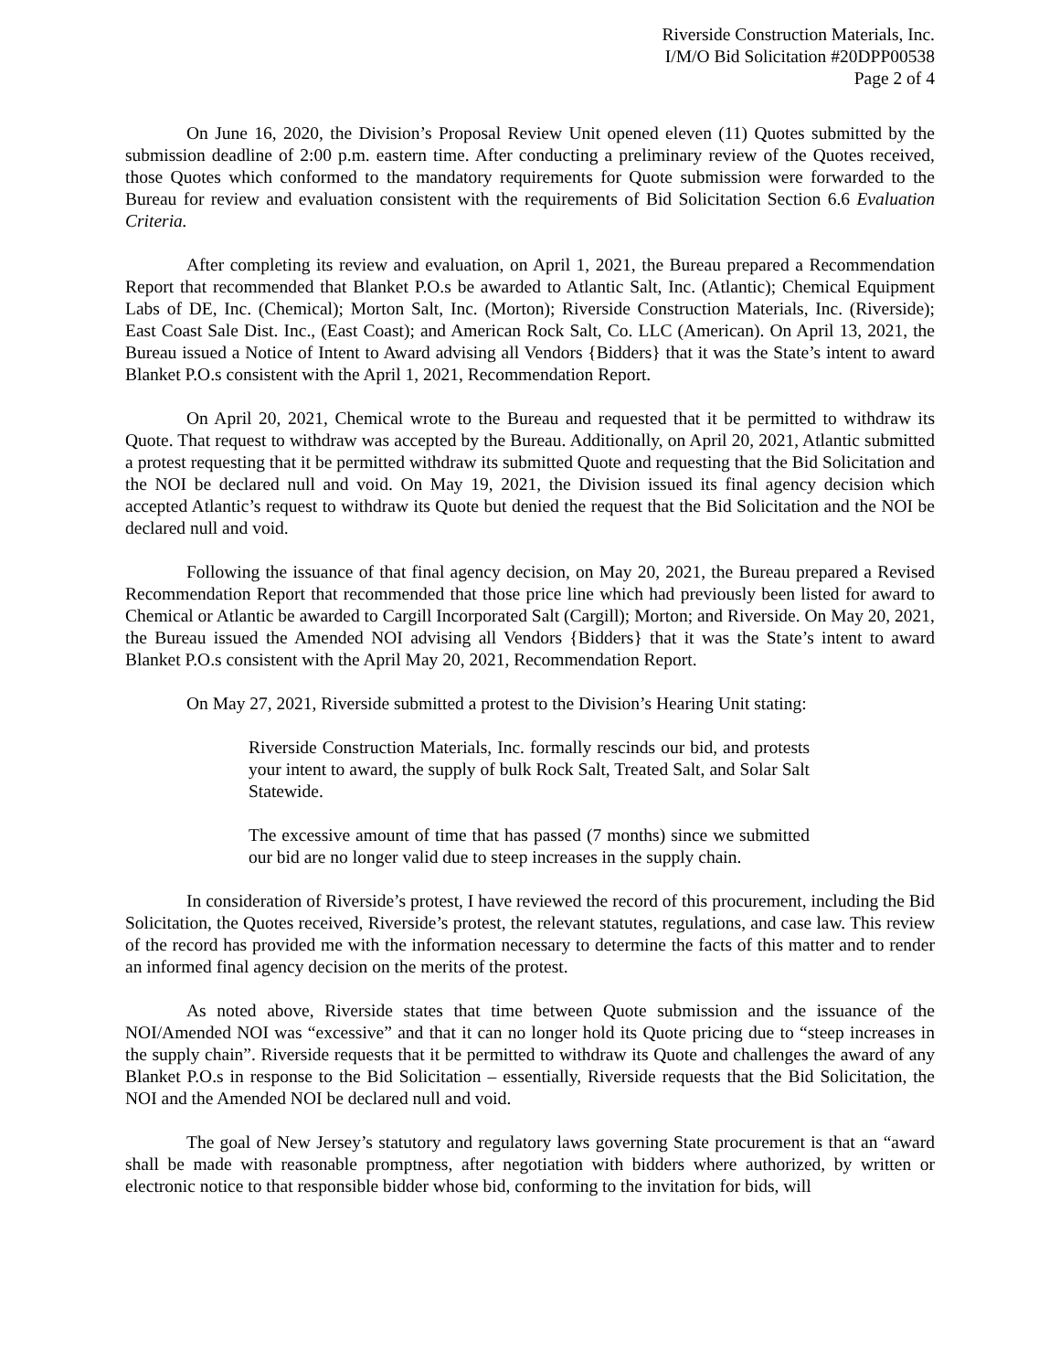Riverside Construction Materials, Inc.
I/M/O Bid Solicitation #20DPP00538
Page 2 of 4
On June 16, 2020, the Division’s Proposal Review Unit opened eleven (11) Quotes submitted by the submission deadline of 2:00 p.m. eastern time. After conducting a preliminary review of the Quotes received, those Quotes which conformed to the mandatory requirements for Quote submission were forwarded to the Bureau for review and evaluation consistent with the requirements of Bid Solicitation Section 6.6 Evaluation Criteria.
After completing its review and evaluation, on April 1, 2021, the Bureau prepared a Recommendation Report that recommended that Blanket P.O.s be awarded to Atlantic Salt, Inc. (Atlantic); Chemical Equipment Labs of DE, Inc. (Chemical); Morton Salt, Inc. (Morton); Riverside Construction Materials, Inc. (Riverside); East Coast Sale Dist. Inc., (East Coast); and American Rock Salt, Co. LLC (American). On April 13, 2021, the Bureau issued a Notice of Intent to Award advising all Vendors {Bidders} that it was the State’s intent to award Blanket P.O.s consistent with the April 1, 2021, Recommendation Report.
On April 20, 2021, Chemical wrote to the Bureau and requested that it be permitted to withdraw its Quote. That request to withdraw was accepted by the Bureau. Additionally, on April 20, 2021, Atlantic submitted a protest requesting that it be permitted withdraw its submitted Quote and requesting that the Bid Solicitation and the NOI be declared null and void. On May 19, 2021, the Division issued its final agency decision which accepted Atlantic’s request to withdraw its Quote but denied the request that the Bid Solicitation and the NOI be declared null and void.
Following the issuance of that final agency decision, on May 20, 2021, the Bureau prepared a Revised Recommendation Report that recommended that those price line which had previously been listed for award to Chemical or Atlantic be awarded to Cargill Incorporated Salt (Cargill); Morton; and Riverside. On May 20, 2021, the Bureau issued the Amended NOI advising all Vendors {Bidders} that it was the State’s intent to award Blanket P.O.s consistent with the April May 20, 2021, Recommendation Report.
On May 27, 2021, Riverside submitted a protest to the Division’s Hearing Unit stating:
Riverside Construction Materials, Inc. formally rescinds our bid, and protests your intent to award, the supply of bulk Rock Salt, Treated Salt, and Solar Salt Statewide.
The excessive amount of time that has passed (7 months) since we submitted our bid are no longer valid due to steep increases in the supply chain.
In consideration of Riverside’s protest, I have reviewed the record of this procurement, including the Bid Solicitation, the Quotes received, Riverside’s protest, the relevant statutes, regulations, and case law. This review of the record has provided me with the information necessary to determine the facts of this matter and to render an informed final agency decision on the merits of the protest.
As noted above, Riverside states that time between Quote submission and the issuance of the NOI/Amended NOI was “excessive” and that it can no longer hold its Quote pricing due to “steep increases in the supply chain”. Riverside requests that it be permitted to withdraw its Quote and challenges the award of any Blanket P.O.s in response to the Bid Solicitation – essentially, Riverside requests that the Bid Solicitation, the NOI and the Amended NOI be declared null and void.
The goal of New Jersey’s statutory and regulatory laws governing State procurement is that an “award shall be made with reasonable promptness, after negotiation with bidders where authorized, by written or electronic notice to that responsible bidder whose bid, conforming to the invitation for bids, will